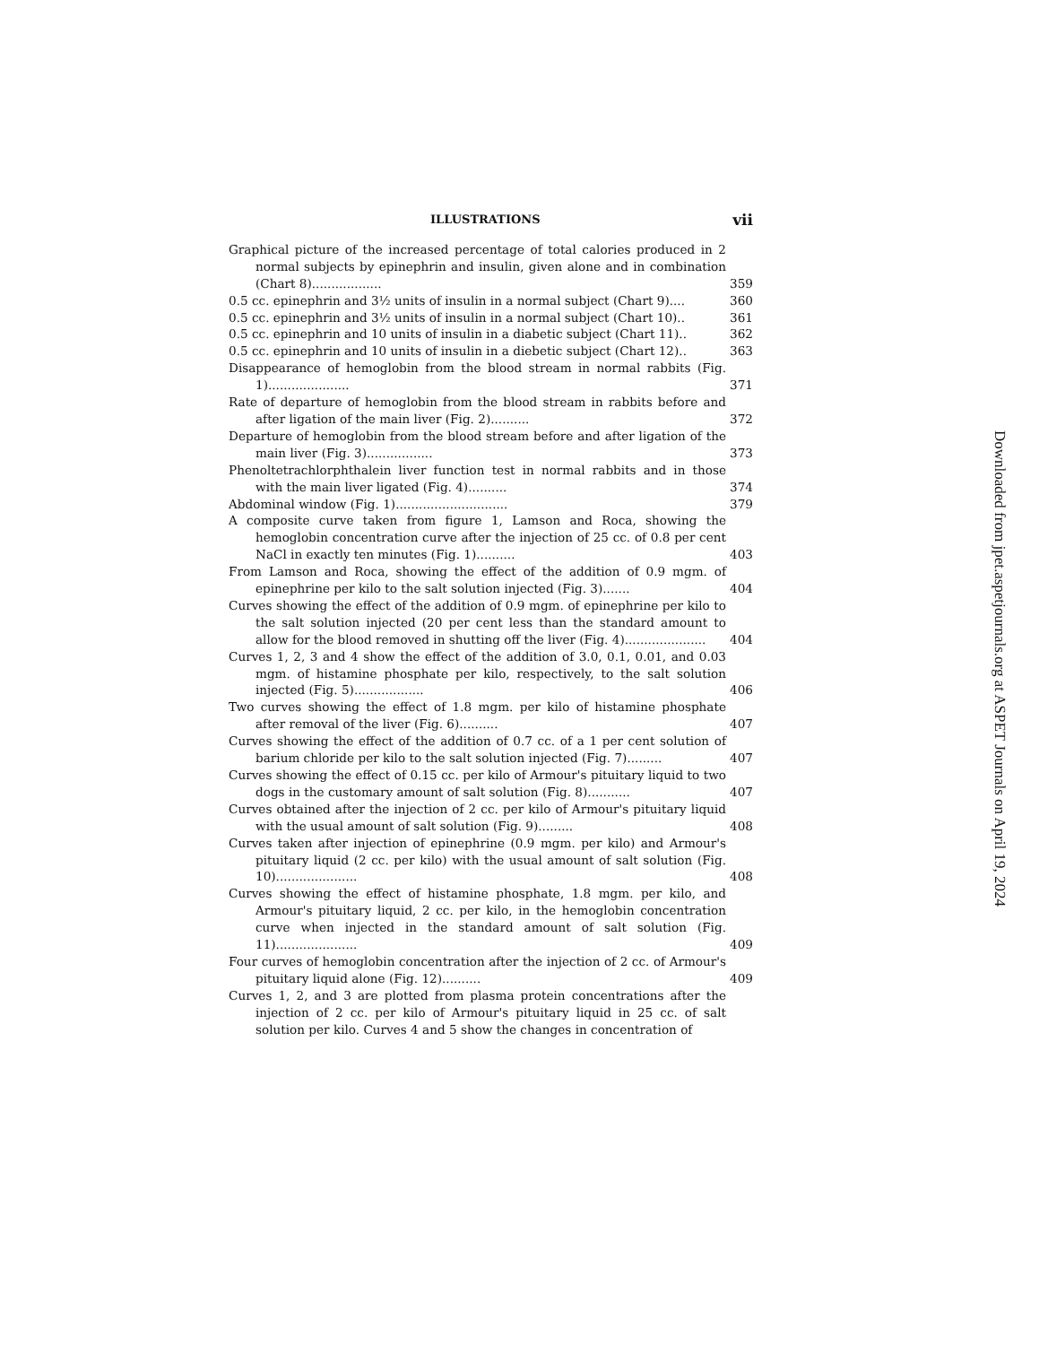ILLUSTRATIONS vii
Graphical picture of the increased percentage of total calories produced in 2 normal subjects by epinephrin and insulin, given alone and in combination (Chart 8).................. 359
0.5 cc. epinephrin and 3½ units of insulin in a normal subject (Chart 9).... 360
0.5 cc. epinephrin and 3½ units of insulin in a normal subject (Chart 10).. 361
0.5 cc. epinephrin and 10 units of insulin in a diabetic subject (Chart 11).. 362
0.5 cc. epinephrin and 10 units of insulin in a diebetic subject (Chart 12).. 363
Disappearance of hemoglobin from the blood stream in normal rabbits (Fig. 1)..................... 371
Rate of departure of hemoglobin from the blood stream in rabbits before and after ligation of the main liver (Fig. 2).......... 372
Departure of hemoglobin from the blood stream before and after ligation of the main liver (Fig. 3)................. 373
Phenoltetrachlorphthalein liver function test in normal rabbits and in those with the main liver ligated (Fig. 4).......... 374
Abdominal window (Fig. 1)............................. 379
A composite curve taken from figure 1, Lamson and Roca, showing the hemoglobin concentration curve after the injection of 25 cc. of 0.8 per cent NaCl in exactly ten minutes (Fig. 1).......... 403
From Lamson and Roca, showing the effect of the addition of 0.9 mgm. of epinephrine per kilo to the salt solution injected (Fig. 3)....... 404
Curves showing the effect of the addition of 0.9 mgm. of epinephrine per kilo to the salt solution injected (20 per cent less than the standard amount to allow for the blood removed in shutting off the liver (Fig. 4)..................... 404
Curves 1, 2, 3 and 4 show the effect of the addition of 3.0, 0.1, 0.01, and 0.03 mgm. of histamine phosphate per kilo, respectively, to the salt solution injected (Fig. 5).................. 406
Two curves showing the effect of 1.8 mgm. per kilo of histamine phosphate after removal of the liver (Fig. 6).......... 407
Curves showing the effect of the addition of 0.7 cc. of a 1 per cent solution of barium chloride per kilo to the salt solution injected (Fig. 7)......... 407
Curves showing the effect of 0.15 cc. per kilo of Armour's pituitary liquid to two dogs in the customary amount of salt solution (Fig. 8)........... 407
Curves obtained after the injection of 2 cc. per kilo of Armour's pituitary liquid with the usual amount of salt solution (Fig. 9)......... 408
Curves taken after injection of epinephrine (0.9 mgm. per kilo) and Armour's pituitary liquid (2 cc. per kilo) with the usual amount of salt solution (Fig. 10)..................... 408
Curves showing the effect of histamine phosphate, 1.8 mgm. per kilo, and Armour's pituitary liquid, 2 cc. per kilo, in the hemoglobin concentration curve when injected in the standard amount of salt solution (Fig. 11)..................... 409
Four curves of hemoglobin concentration after the injection of 2 cc. of Armour's pituitary liquid alone (Fig. 12).......... 409
Curves 1, 2, and 3 are plotted from plasma protein concentrations after the injection of 2 cc. per kilo of Armour's pituitary liquid in 25 cc. of salt solution per kilo. Curves 4 and 5 show the changes in concentration of
Downloaded from jpet.aspetjournals.org at ASPET Journals on April 19, 2024